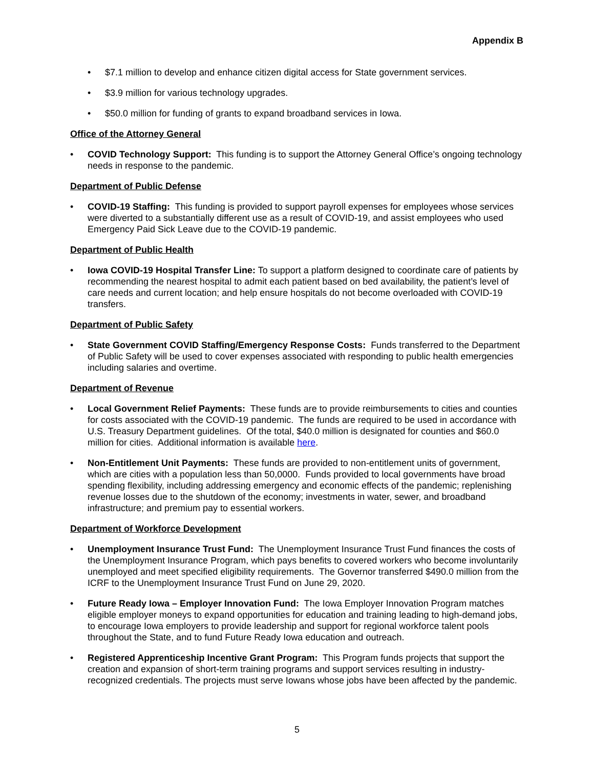Appendix B
$7.1 million to develop and enhance citizen digital access for State government services.
$3.9 million for various technology upgrades.
$50.0 million for funding of grants to expand broadband services in Iowa.
Office of the Attorney General
COVID Technology Support: This funding is to support the Attorney General Office’s ongoing technology needs in response to the pandemic.
Department of Public Defense
COVID-19 Staffing: This funding is provided to support payroll expenses for employees whose services were diverted to a substantially different use as a result of COVID-19, and assist employees who used Emergency Paid Sick Leave due to the COVID-19 pandemic.
Department of Public Health
Iowa COVID-19 Hospital Transfer Line: To support a platform designed to coordinate care of patients by recommending the nearest hospital to admit each patient based on bed availability, the patient’s level of care needs and current location; and help ensure hospitals do not become overloaded with COVID-19 transfers.
Department of Public Safety
State Government COVID Staffing/Emergency Response Costs: Funds transferred to the Department of Public Safety will be used to cover expenses associated with responding to public health emergencies including salaries and overtime.
Department of Revenue
Local Government Relief Payments: These funds are to provide reimbursements to cities and counties for costs associated with the COVID-19 pandemic. The funds are required to be used in accordance with U.S. Treasury Department guidelines. Of the total, $40.0 million is designated for counties and $60.0 million for cities. Additional information is available here.
Non-Entitlement Unit Payments: These funds are provided to non-entitlement units of government, which are cities with a population less than 50,0000. Funds provided to local governments have broad spending flexibility, including addressing emergency and economic effects of the pandemic; replenishing revenue losses due to the shutdown of the economy; investments in water, sewer, and broadband infrastructure; and premium pay to essential workers.
Department of Workforce Development
Unemployment Insurance Trust Fund: The Unemployment Insurance Trust Fund finances the costs of the Unemployment Insurance Program, which pays benefits to covered workers who become involuntarily unemployed and meet specified eligibility requirements. The Governor transferred $490.0 million from the ICRF to the Unemployment Insurance Trust Fund on June 29, 2020.
Future Ready Iowa – Employer Innovation Fund: The Iowa Employer Innovation Program matches eligible employer moneys to expand opportunities for education and training leading to high-demand jobs, to encourage Iowa employers to provide leadership and support for regional workforce talent pools throughout the State, and to fund Future Ready Iowa education and outreach.
Registered Apprenticeship Incentive Grant Program: This Program funds projects that support the creation and expansion of short-term training programs and support services resulting in industry-recognized credentials. The projects must serve Iowans whose jobs have been affected by the pandemic.
5